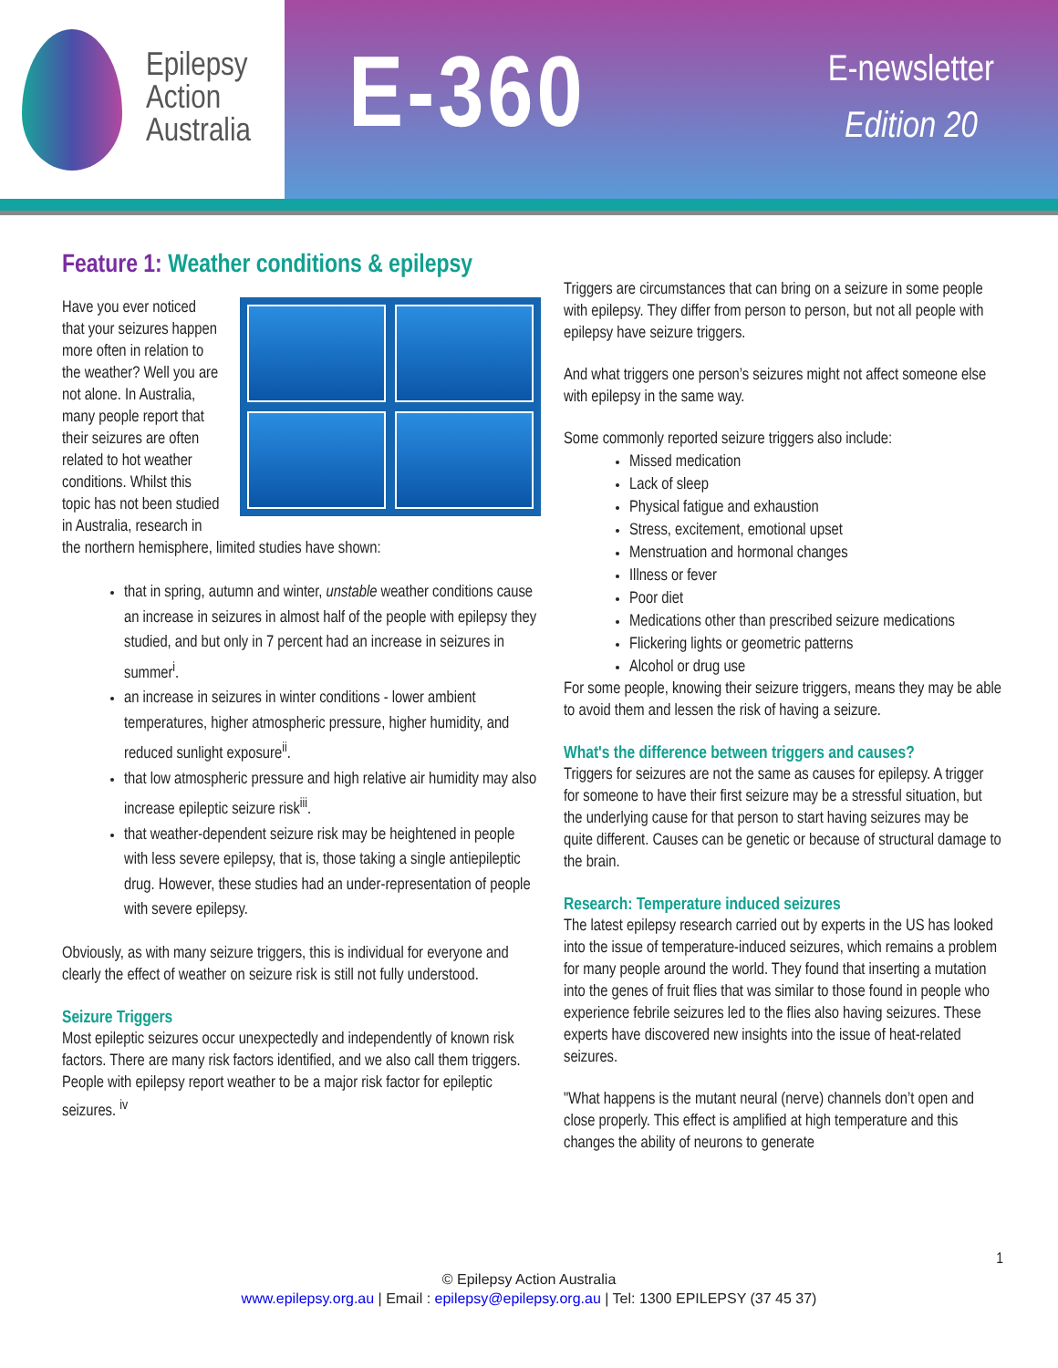Epilepsy
Action
Australia
E-360
E-newsletter
Edition 20
Feature 1: Weather conditions & epilepsy
Have you ever noticed that your seizures happen more often in relation to the weather? Well you are not alone. In Australia, many people report that their seizures are often related to hot weather conditions. Whilst this topic has not been studied in Australia, research in the northern hemisphere, limited studies have shown:
that in spring, autumn and winter, unstable weather conditions cause an increase in seizures in almost half of the people with epilepsy they studied, and but only in 7 percent had an increase in seizures in summer<sup>i</sup>.
an increase in seizures in winter conditions - lower ambient temperatures, higher atmospheric pressure, higher humidity, and reduced sunlight exposure<sup>ii</sup>.
that low atmospheric pressure and high relative air humidity may also increase epileptic seizure risk<sup>iii</sup>.
that weather-dependent seizure risk may be heightened in people with less severe epilepsy, that is, those taking a single antiepileptic drug. However, these studies had an under-representation of people with severe epilepsy.
Obviously, as with many seizure triggers, this is individual for everyone and clearly the effect of weather on seizure risk is still not fully understood.
Seizure Triggers
Most epileptic seizures occur unexpectedly and independently of known risk factors. There are many risk factors identified, and we also call them triggers. People with epilepsy report weather to be a major risk factor for epileptic seizures. <sup>iv</sup>
Triggers are circumstances that can bring on a seizure in some people with epilepsy. They differ from person to person, but not all people with epilepsy have seizure triggers.
And what triggers one person’s seizures might not affect someone else with epilepsy in the same way.
Some commonly reported seizure triggers also include:
Missed medication
Lack of sleep
Physical fatigue and exhaustion
Stress, excitement, emotional upset
Menstruation and hormonal changes
Illness or fever
Poor diet
Medications other than prescribed seizure medications
Flickering lights or geometric patterns
Alcohol or drug use
For some people, knowing their seizure triggers, means they may be able to avoid them and lessen the risk of having a seizure.
What's the difference between triggers and causes?
Triggers for seizures are not the same as causes for epilepsy. A trigger for someone to have their first seizure may be a stressful situation, but the underlying cause for that person to start having seizures may be quite different. Causes can be genetic or because of structural damage to the brain.
Research: Temperature induced seizures
The latest epilepsy research carried out by experts in the US has looked into the issue of temperature-induced seizures, which remains a problem for many people around the world. They found that inserting a mutation into the genes of fruit flies that was similar to those found in people who experience febrile seizures led to the flies also having seizures. These experts have discovered new insights into the issue of heat-related seizures.
"What happens is the mutant neural (nerve) channels don’t open and close properly. This effect is amplified at high temperature and this changes the ability of neurons to generate
1
© Epilepsy Action Australia
www.epilepsy.org.au | Email : epilepsy@epilepsy.org.au | Tel: 1300 EPILEPSY (37 45 37)